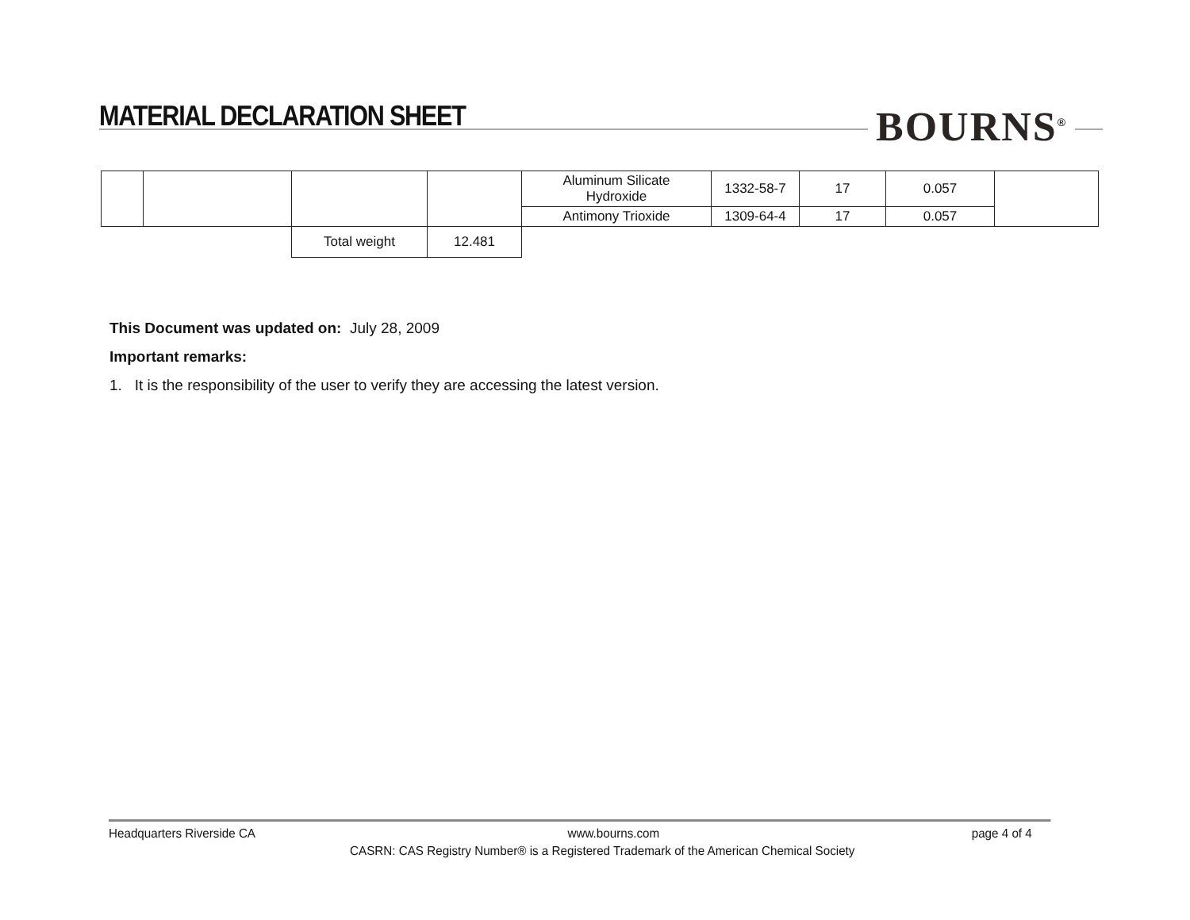MATERIAL DECLARATION SHEET
BOURNS<sup>®</sup>
| | | | | Aluminum Silicate Hydroxide | 1332-58-7 | 17 | 0.057 | |
| | | | | Antimony Trioxide | 1309-64-4 | 17 | 0.057 | |
| | | Total weight | 12.481 | | | | | |
This Document was updated on: July 28, 2009
Important remarks:
1. It is the responsibility of the user to verify they are accessing the latest version.
Headquarters Riverside CA www.bourns.com page 4 of 4
CASRN: CAS Registry Number® is a Registered Trademark of the American Chemical Society